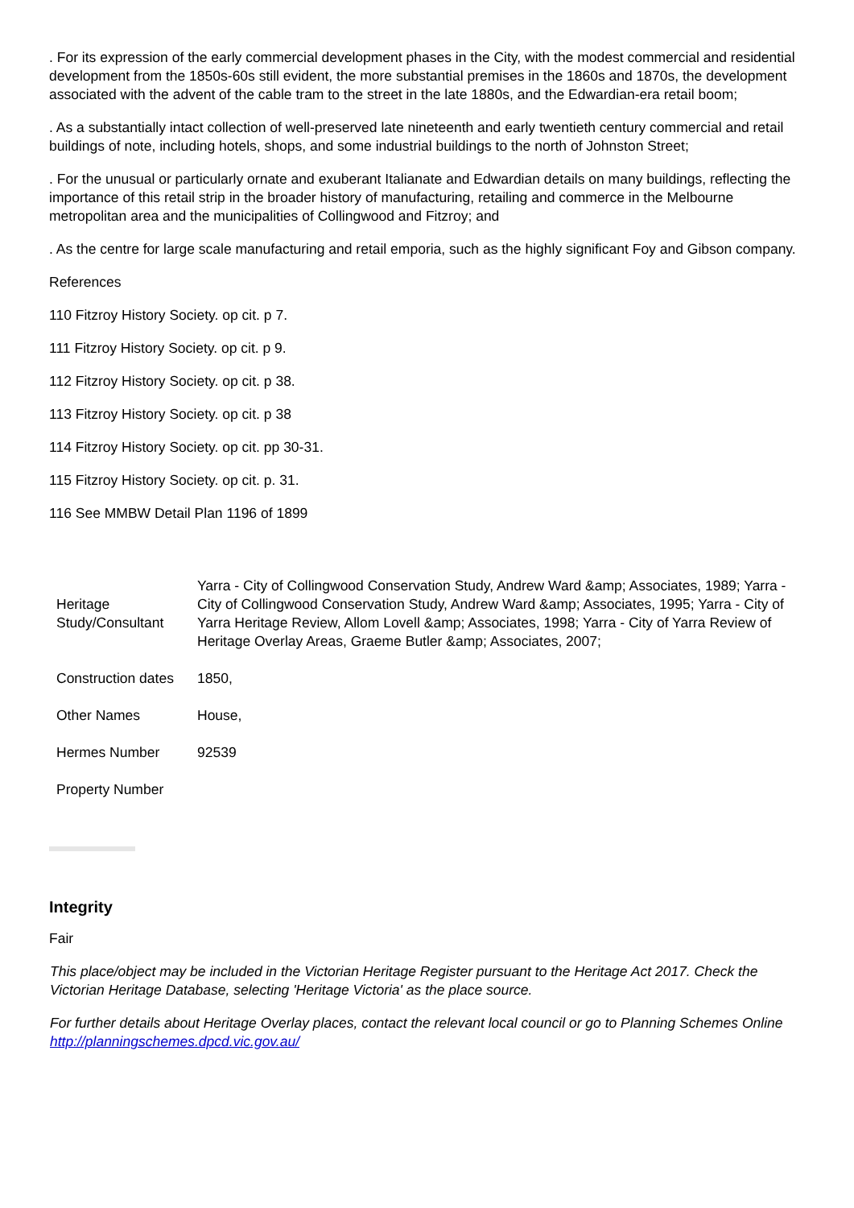. For its expression of the early commercial development phases in the City, with the modest commercial and residential development from the 1850s-60s still evident, the more substantial premises in the 1860s and 1870s, the development associated with the advent of the cable tram to the street in the late 1880s, and the Edwardian-era retail boom;
. As a substantially intact collection of well-preserved late nineteenth and early twentieth century commercial and retail buildings of note, including hotels, shops, and some industrial buildings to the north of Johnston Street;
. For the unusual or particularly ornate and exuberant Italianate and Edwardian details on many buildings, reflecting the importance of this retail strip in the broader history of manufacturing, retailing and commerce in the Melbourne metropolitan area and the municipalities of Collingwood and Fitzroy; and
. As the centre for large scale manufacturing and retail emporia, such as the highly significant Foy and Gibson company.
References
110 Fitzroy History Society. op cit. p 7.
111 Fitzroy History Society. op cit. p 9.
112 Fitzroy History Society. op cit. p 38.
113 Fitzroy History Society. op cit. p 38
114 Fitzroy History Society. op cit. pp 30-31.
115 Fitzroy History Society. op cit. p. 31.
116 See MMBW Detail Plan 1196 of 1899
| Heritage Study/Consultant | Yarra - City of Collingwood Conservation Study, Andrew Ward &amp; Associates, 1989; Yarra - City of Collingwood Conservation Study, Andrew Ward &amp; Associates, 1995; Yarra - City of Yarra Heritage Review, Allom Lovell &amp; Associates, 1998; Yarra - City of Yarra Review of Heritage Overlay Areas, Graeme Butler &amp; Associates, 2007; |
| Construction dates | 1850, |
| Other Names | House, |
| Hermes Number | 92539 |
| Property Number | |
Integrity
Fair
This place/object may be included in the Victorian Heritage Register pursuant to the Heritage Act 2017. Check the Victorian Heritage Database, selecting 'Heritage Victoria' as the place source.
For further details about Heritage Overlay places, contact the relevant local council or go to Planning Schemes Online http://planningschemes.dpcd.vic.gov.au/